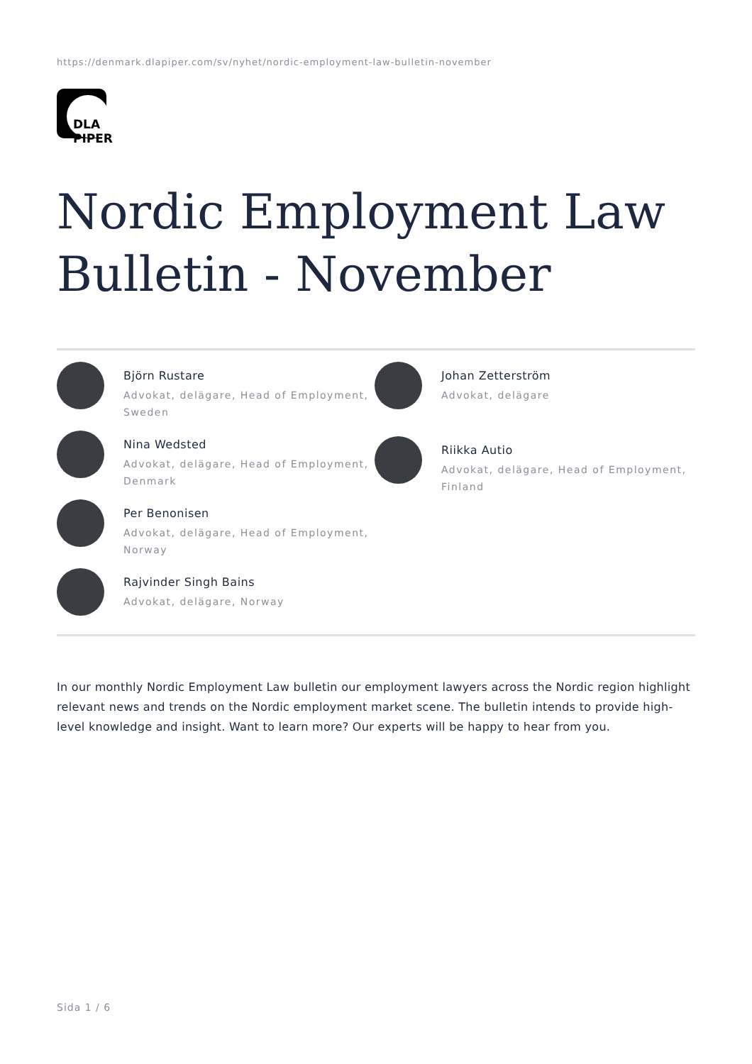https://denmark.dlapiper.com/sv/nyhet/nordic-employment-law-bulletin-november
DLA PIPER
Nordic Employment Law Bulletin - November
Björn Rustare
Advokat, delägare, Head of Employment, Sweden
Nina Wedsted
Advokat, delägare, Head of Employment, Denmark
Per Benonisen
Advokat, delägare, Head of Employment, Norway
Rajvinder Singh Bains
Advokat, delägare, Norway
Johan Zetterström
Advokat, delägare
Riikka Autio
Advokat, delägare, Head of Employment, Finland
In our monthly Nordic Employment Law bulletin our employment lawyers across the Nordic region highlight relevant news and trends on the Nordic employment market scene. The bulletin intends to provide high-level knowledge and insight. Want to learn more? Our experts will be happy to hear from you.
Sida 1 / 6